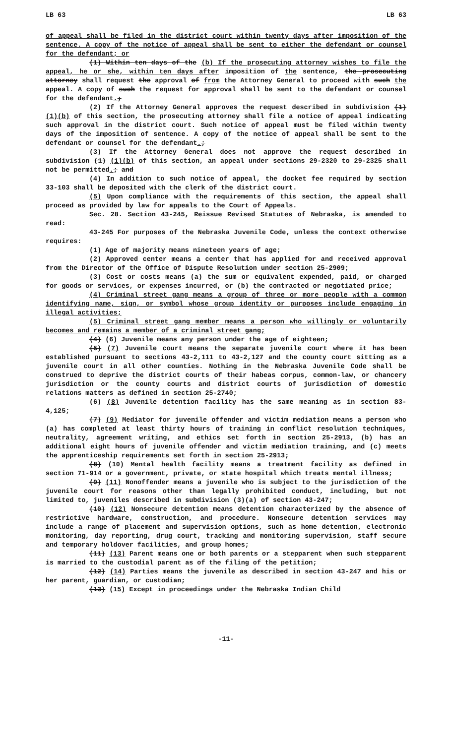LB 63 LB 63
of appeal shall be filed in the district court within twenty days after imposition of the sentence. A copy of the notice of appeal shall be sent to either the defendant or counsel for the defendant; or
(1) Within ten days of the (b) If the prosecuting attorney wishes to file the appeal, he or she, within ten days after imposition of the sentence, the prosecuting attorney shall request the approval of from the Attorney General to proceed with such the appeal. A copy of such the request for approval shall be sent to the defendant or counsel for the defendant.;
(2) If the Attorney General approves the request described in subdivision (1) (1)(b) of this section, the prosecuting attorney shall file a notice of appeal indicating such approval in the district court. Such notice of appeal must be filed within twenty days of the imposition of sentence. A copy of the notice of appeal shall be sent to the defendant or counsel for the defendant.;
(3) If the Attorney General does not approve the request described in subdivision (1) (1)(b) of this section, an appeal under sections 29-2320 to 29-2325 shall not be permitted.; and
(4) In addition to such notice of appeal, the docket fee required by section 33-103 shall be deposited with the clerk of the district court.
(5) Upon compliance with the requirements of this section, the appeal shall proceed as provided by law for appeals to the Court of Appeals.
Sec. 28. Section 43-245, Reissue Revised Statutes of Nebraska, is amended to read:
43-245 For purposes of the Nebraska Juvenile Code, unless the context otherwise requires:
(1) Age of majority means nineteen years of age;
(2) Approved center means a center that has applied for and received approval from the Director of the Office of Dispute Resolution under section 25-2909;
(3) Cost or costs means (a) the sum or equivalent expended, paid, or charged for goods or services, or expenses incurred, or (b) the contracted or negotiated price;
(4) Criminal street gang means a group of three or more people with a common identifying name, sign, or symbol whose group identity or purposes include engaging in illegal activities;
(5) Criminal street gang member means a person who willingly or voluntarily becomes and remains a member of a criminal street gang;
(4) (6) Juvenile means any person under the age of eighteen;
(5) (7) Juvenile court means the separate juvenile court where it has been established pursuant to sections 43-2,111 to 43-2,127 and the county court sitting as a juvenile court in all other counties. Nothing in the Nebraska Juvenile Code shall be construed to deprive the district courts of their habeas corpus, common-law, or chancery jurisdiction or the county courts and district courts of jurisdiction of domestic relations matters as defined in section 25-2740;
(6) (8) Juvenile detention facility has the same meaning as in section 83-4,125;
(7) (9) Mediator for juvenile offender and victim mediation means a person who (a) has completed at least thirty hours of training in conflict resolution techniques, neutrality, agreement writing, and ethics set forth in section 25-2913, (b) has an additional eight hours of juvenile offender and victim mediation training, and (c) meets the apprenticeship requirements set forth in section 25-2913;
(8) (10) Mental health facility means a treatment facility as defined in section 71-914 or a government, private, or state hospital which treats mental illness;
(9) (11) Nonoffender means a juvenile who is subject to the jurisdiction of the juvenile court for reasons other than legally prohibited conduct, including, but not limited to, juveniles described in subdivision (3)(a) of section 43-247;
(10) (12) Nonsecure detention means detention characterized by the absence of restrictive hardware, construction, and procedure. Nonsecure detention services may include a range of placement and supervision options, such as home detention, electronic monitoring, day reporting, drug court, tracking and monitoring supervision, staff secure and temporary holdover facilities, and group homes;
(11) (13) Parent means one or both parents or a stepparent when such stepparent is married to the custodial parent as of the filing of the petition;
(12) (14) Parties means the juvenile as described in section 43-247 and his or her parent, guardian, or custodian;
(13) (15) Except in proceedings under the Nebraska Indian Child
-11-